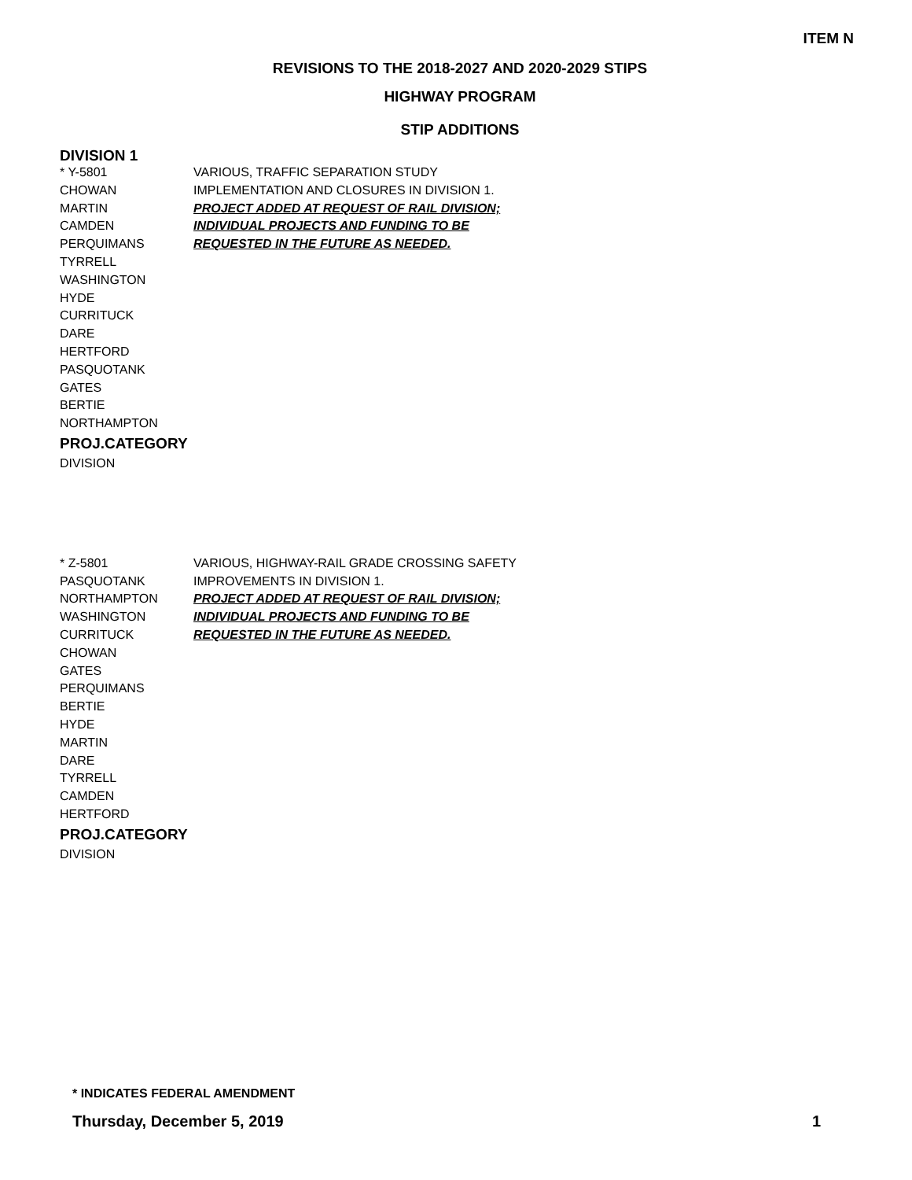ITEM N
REVISIONS TO THE 2018-2027 AND 2020-2029 STIPS
HIGHWAY PROGRAM
STIP ADDITIONS
DIVISION 1
* Y-5801
CHOWAN
MARTIN
CAMDEN
PERQUIMANS
TYRRELL
WASHINGTON
HYDE
CURRITUCK
DARE
HERTFORD
PASQUOTANK
GATES
BERTIE
NORTHAMPTON
PROJ.CATEGORY
DIVISION
VARIOUS, TRAFFIC SEPARATION STUDY
IMPLEMENTATION AND CLOSURES IN DIVISION 1.
PROJECT ADDED AT REQUEST OF RAIL DIVISION;
INDIVIDUAL PROJECTS AND FUNDING TO BE
REQUESTED IN THE FUTURE AS NEEDED.
* Z-5801
PASQUOTANK
NORTHAMPTON
WASHINGTON
CURRITUCK
CHOWAN
GATES
PERQUIMANS
BERTIE
HYDE
MARTIN
DARE
TYRRELL
CAMDEN
HERTFORD
PROJ.CATEGORY
DIVISION
VARIOUS, HIGHWAY-RAIL GRADE CROSSING SAFETY
IMPROVEMENTS IN DIVISION 1.
PROJECT ADDED AT REQUEST OF RAIL DIVISION;
INDIVIDUAL PROJECTS AND FUNDING TO BE
REQUESTED IN THE FUTURE AS NEEDED.
* INDICATES FEDERAL AMENDMENT
Thursday, December 5, 2019 1